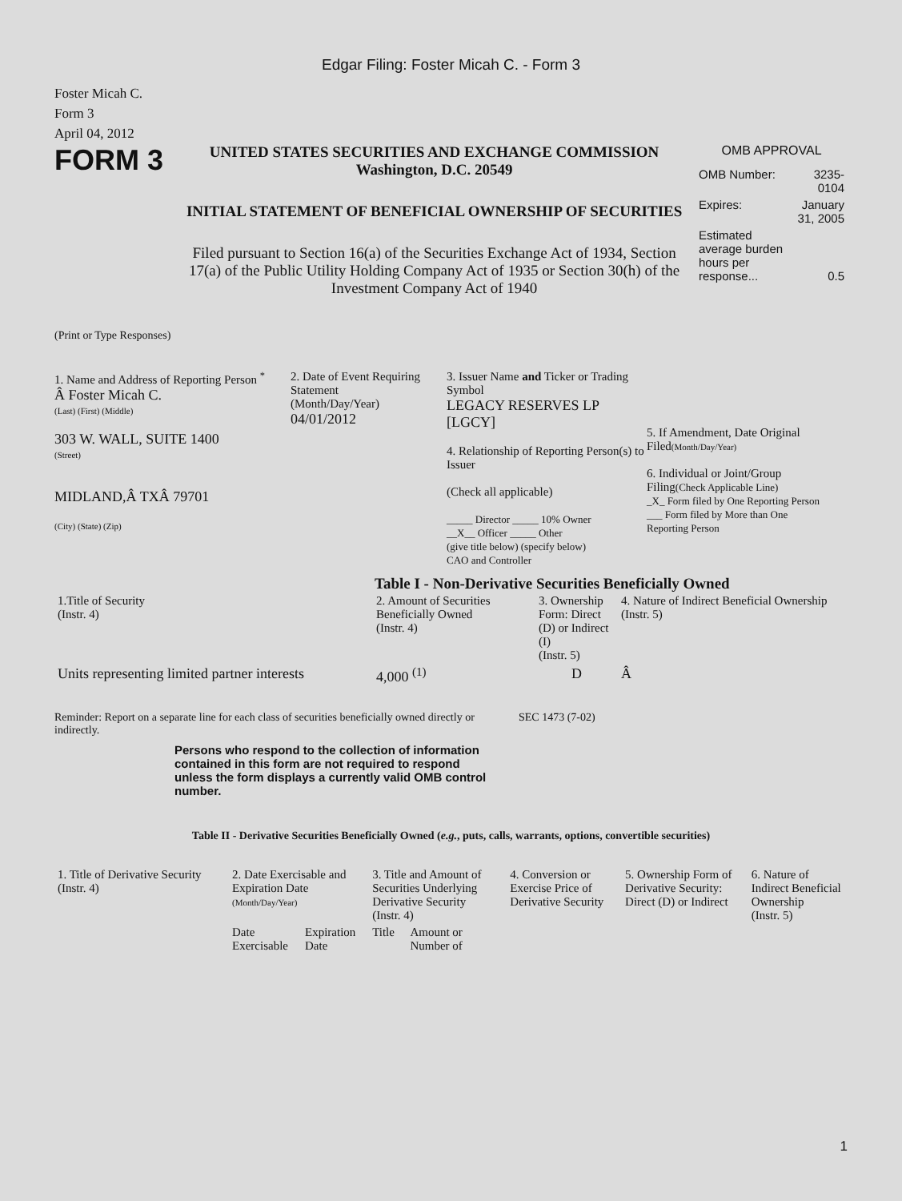Edgar Filing: Foster Micah C. - Form 3
Foster Micah C.
Form 3
April 04, 2012
FORM 3
UNITED STATES SECURITIES AND EXCHANGE COMMISSION
Washington, D.C. 20549
INITIAL STATEMENT OF BENEFICIAL OWNERSHIP OF SECURITIES
Filed pursuant to Section 16(a) of the Securities Exchange Act of 1934, Section 17(a) of the Public Utility Holding Company Act of 1935 or Section 30(h) of the Investment Company Act of 1940
OMB APPROVAL
| OMB Number: | 3235-0104 |
| Expires: | January 31, 2005 |
| Estimated average burden hours per response... | 0.5 |
(Print or Type Responses)
1. Name and Address of Reporting Person <sup>*</sup>
Â Foster Micah C.
(Last) (First) (Middle)
303 W. WALL, SUITE 1400
(Street)
MIDLAND,Â TXÂ 79701
(City) (State) (Zip)
2. Date of Event Requiring Statement
(Month/Day/Year)
04/01/2012
3. Issuer Name and Ticker or Trading Symbol
LEGACY RESERVES LP [LGCY]
4. Relationship of Reporting Person(s) to Issuer
(Check all applicable)
_____ Director _____ 10% Owner
__X__ Officer _____ Other
(give title below) (specify below)
CAO and Controller
5. If Amendment, Date Original Filed(Month/Day/Year)
6. Individual or Joint/Group Filing(Check Applicable Line)
_X_ Form filed by One Reporting Person
___ Form filed by More than One Reporting Person
Table I - Non-Derivative Securities Beneficially Owned
| 1.Title of Security (Instr. 4) | 2. Amount of Securities Beneficially Owned (Instr. 4) | 3. Ownership Form: Direct (D) or Indirect (I) (Instr. 5) | 4. Nature of Indirect Beneficial Ownership (Instr. 5) |
| --- | --- | --- | --- |
| Units representing limited partner interests | 4,000 <sup>(1)</sup> | D | Â |
Reminder: Report on a separate line for each class of securities beneficially owned directly or indirectly.
SEC 1473 (7-02)
Persons who respond to the collection of information contained in this form are not required to respond unless the form displays a currently valid OMB control number.
Table II - Derivative Securities Beneficially Owned (e.g., puts, calls, warrants, options, convertible securities)
| 1. Title of Derivative Security (Instr. 4) | 2. Date Exercisable and Expiration Date (Month/Day/Year) | | 3. Title and Amount of Securities Underlying Derivative Security (Instr. 4) | | 4. Conversion or Exercise Price of Derivative Security | 5. Ownership Form of Derivative Security: Direct (D) or Indirect | 6. Nature of Indirect Beneficial Ownership (Instr. 5) |
| --- | --- | --- | --- | --- | --- | --- | --- |
| | Date Exercisable | Expiration Date | Title | Amount or Number of | | | |
1